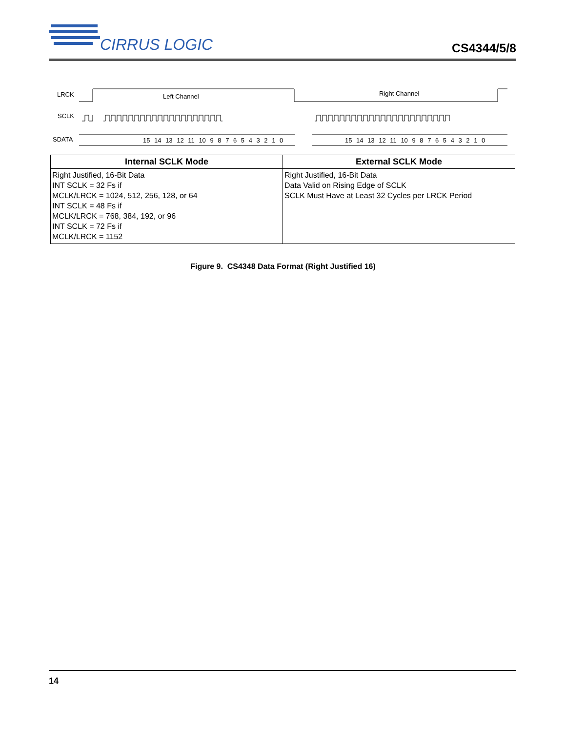CIRRUS LOGIC
CS4344/5/8
LRCK Left Channel Right Channel
SCLK
SDATA 15 14 13 12 11 10 9 8 7 6 5 4 3 2 1 0 15 14 13 12 11 10 9 8 7 6 5 4 3 2 1 0
| Internal SCLK Mode | External SCLK Mode |
| --- | --- |
| Right Justified, 16-Bit Data INT SCLK = 32 Fs if MCLK/LRCK = 1024, 512, 256, 128, or 64 INT SCLK = 48 Fs if MCLK/LRCK = 768, 384, 192, or 96 INT SCLK = 72 Fs if MCLK/LRCK = 1152 | Right Justified, 16-Bit Data Data Valid on Rising Edge of SCLK SCLK Must Have at Least 32 Cycles per LRCK Period |
Figure 9. CS4348 Data Format (Right Justified 16)
14